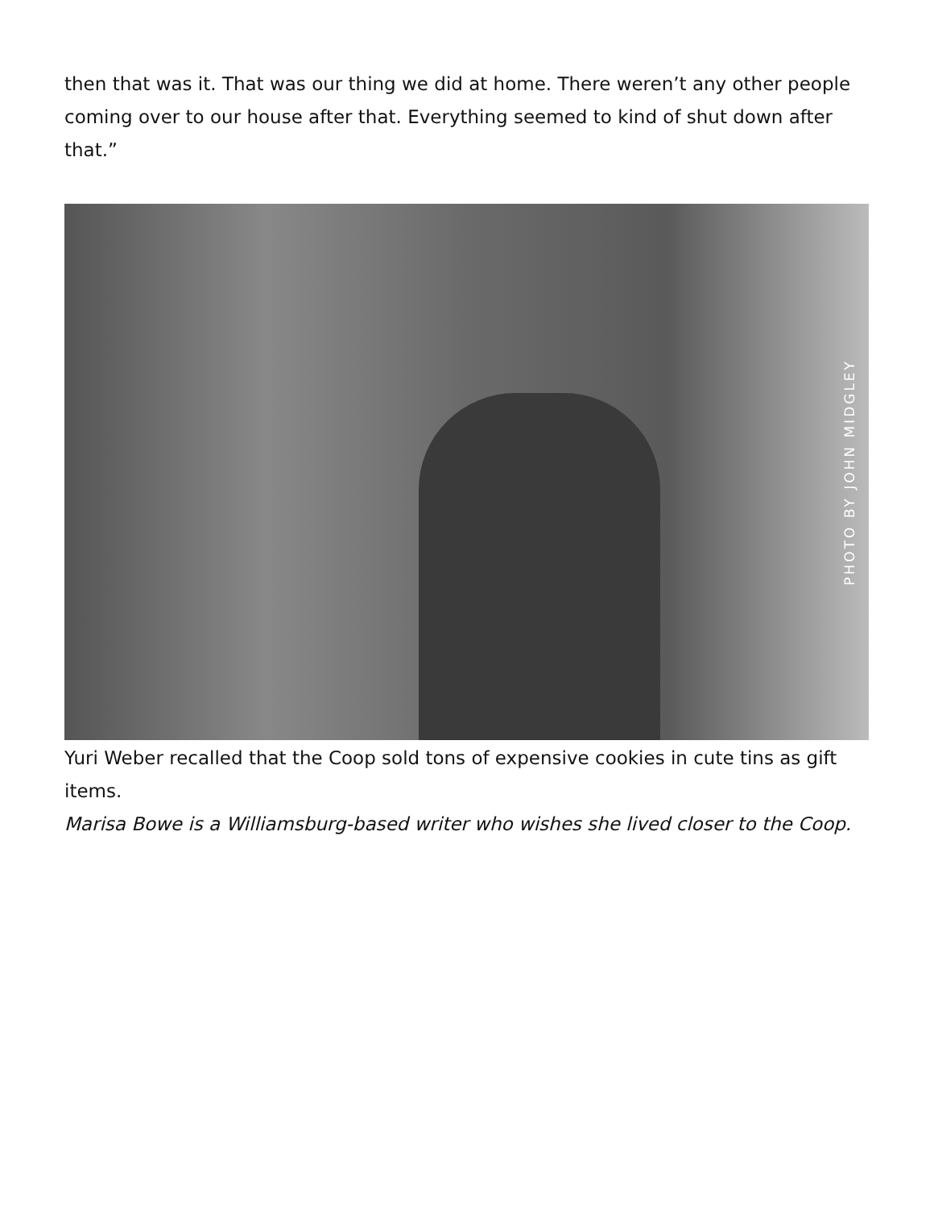then that was it. That was our thing we did at home. There weren’t any other people coming over to our house after that. Everything seemed to kind of shut down after that.”
PHOTO BY JOHN MIDGLEY
Yuri Weber recalled that the Coop sold tons of expensive cookies in cute tins as gift items.
Marisa Bowe is a Williamsburg-based writer who wishes she lived closer to the Coop.